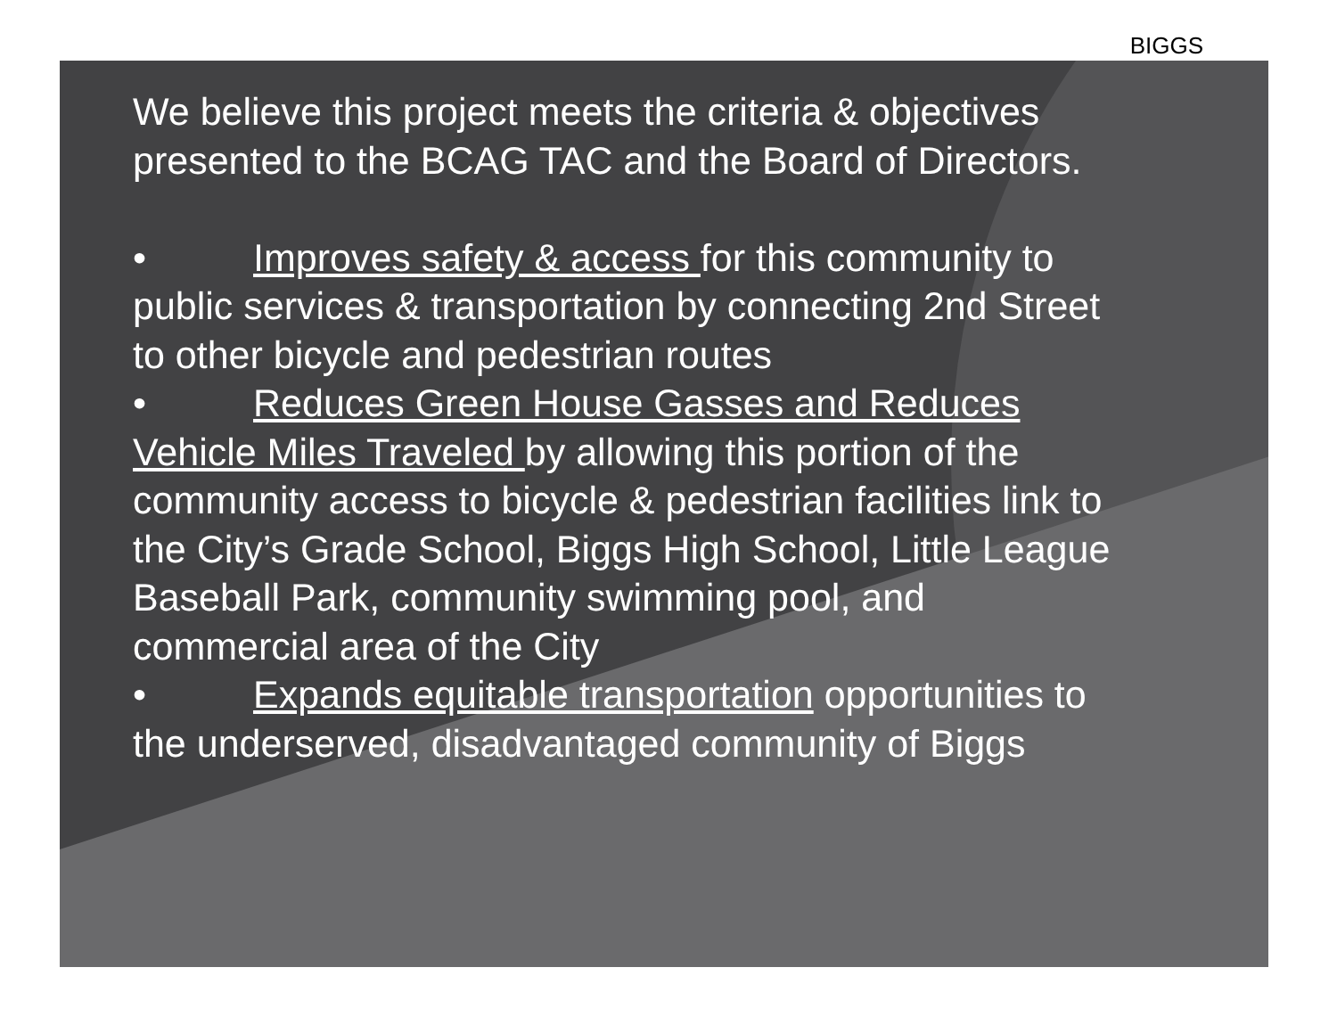BIGGS
We believe this project meets the criteria & objectives presented to the BCAG TAC and the Board of Directors.
• Improves safety & access for this community to public services & transportation by connecting 2nd Street to other bicycle and pedestrian routes
• Reduces Green House Gasses and Reduces Vehicle Miles Traveled by allowing this portion of the community access to bicycle & pedestrian facilities link to the City’s Grade School, Biggs High School, Little League Baseball Park, community swimming pool, and commercial area of the City
• Expands equitable transportation opportunities to the underserved, disadvantaged community of Biggs